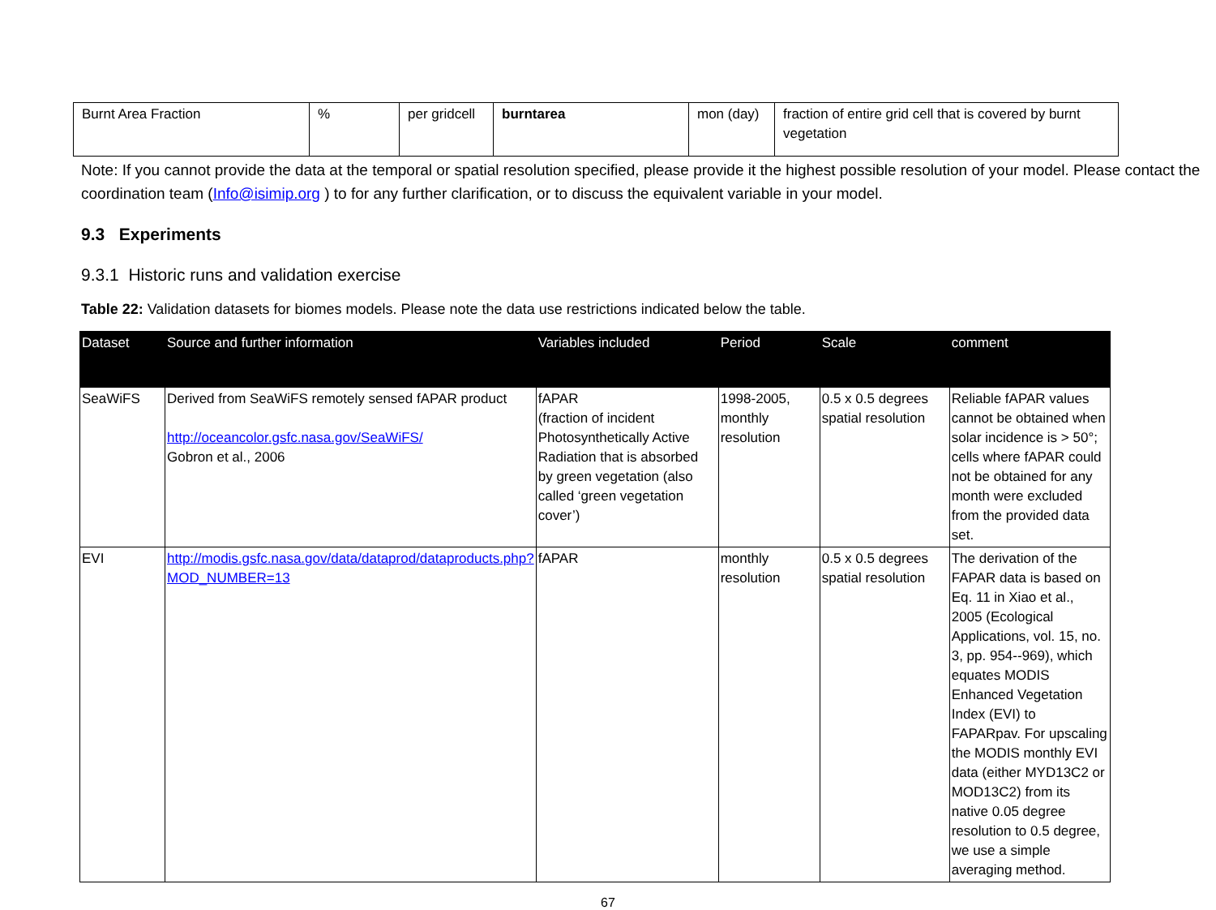| Burnt Area Fraction | % | per gridcell | burntarea | mon (day) | fraction of entire grid cell that is covered by burnt vegetation |
Note: If you cannot provide the data at the temporal or spatial resolution specified, please provide it the highest possible resolution of your model. Please contact the coordination team (Info@isimip.org ) to for any further clarification, or to discuss the equivalent variable in your model.
9.3 Experiments
9.3.1 Historic runs and validation exercise
Table 22: Validation datasets for biomes models. Please note the data use restrictions indicated below the table.
| Dataset | Source and further information | Variables included | Period | Scale | comment |
| --- | --- | --- | --- | --- | --- |
| SeaWiFS | Derived from SeaWiFS remotely sensed fAPAR product http://oceancolor.gsfc.nasa.gov/SeaWiFS/ Gobron et al., 2006 | fAPAR (fraction of incident Photosynthetically Active Radiation that is absorbed by green vegetation (also called ‘green vegetation cover’) | 1998-2005, monthly resolution | 0.5 x 0.5 degrees spatial resolution | Reliable fAPAR values cannot be obtained when solar incidence is > 50°; cells where fAPAR could not be obtained for any month were excluded from the provided data set. |
| EVI | http://modis.gsfc.nasa.gov/data/dataprod/dataproducts.php?MOD_NUMBER=13 | fAPAR | monthly resolution | 0.5 x 0.5 degrees spatial resolution | The derivation of the FAPAR data is based on Eq. 11 in Xiao et al., 2005 (Ecological Applications, vol. 15, no. 3, pp. 954--969), which equates MODIS Enhanced Vegetation Index (EVI) to FAPARpav. For upscaling the MODIS monthly EVI data (either MYD13C2 or MOD13C2) from its native 0.05 degree resolution to 0.5 degree, we use a simple averaging method. |
67